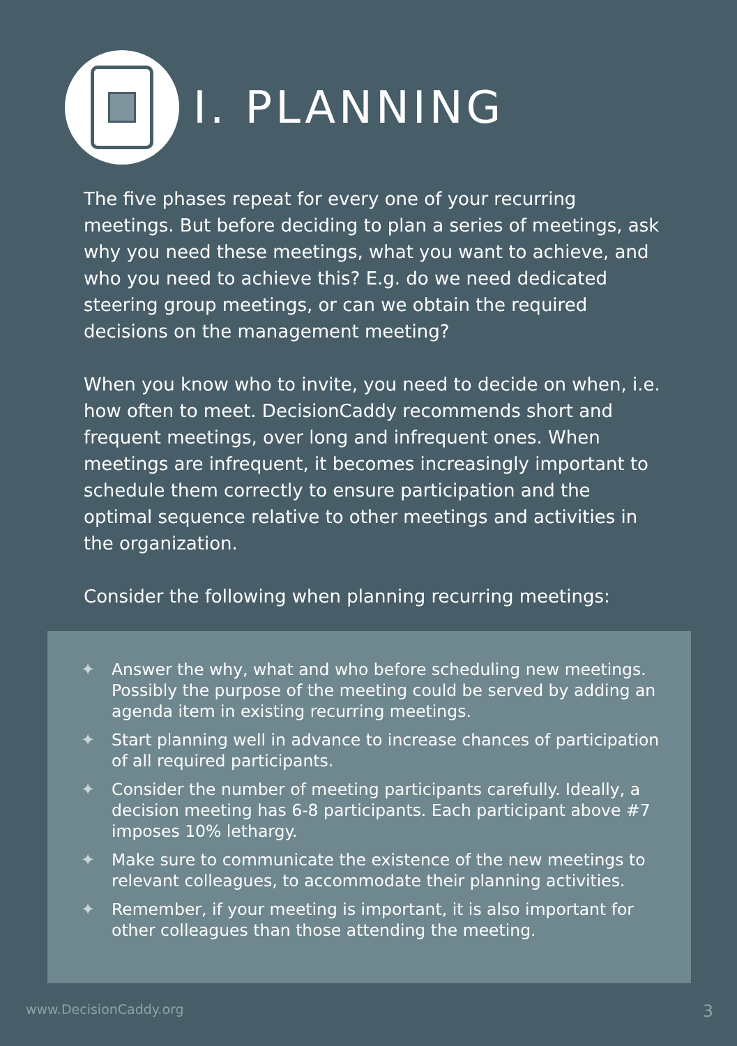I. PLANNING
The five phases repeat for every one of your recurring meetings. But before deciding to plan a series of meetings, ask why you need these meetings, what you want to achieve, and who you need to achieve this? E.g. do we need dedicated steering group meetings, or can we obtain the required decisions on the management meeting?
When you know who to invite, you need to decide on when, i.e. how often to meet. DecisionCaddy recommends short and frequent meetings, over long and infrequent ones. When meetings are infrequent, it becomes increasingly important to schedule them correctly to ensure participation and the optimal sequence relative to other meetings and activities in the organization.
Consider the following when planning recurring meetings:
✦ Answer the why, what and who before scheduling new meetings. Possibly the purpose of the meeting could be served by adding an agenda item in existing recurring meetings.
✦ Start planning well in advance to increase chances of participation of all required participants.
✦ Consider the number of meeting participants carefully. Ideally, a decision meeting has 6-8 participants. Each participant above #7 imposes 10% lethargy.
✦ Make sure to communicate the existence of the new meetings to relevant colleagues, to accommodate their planning activities.
✦ Remember, if your meeting is important, it is also important for other colleagues than those attending the meeting.
www.DecisionCaddy.org 3